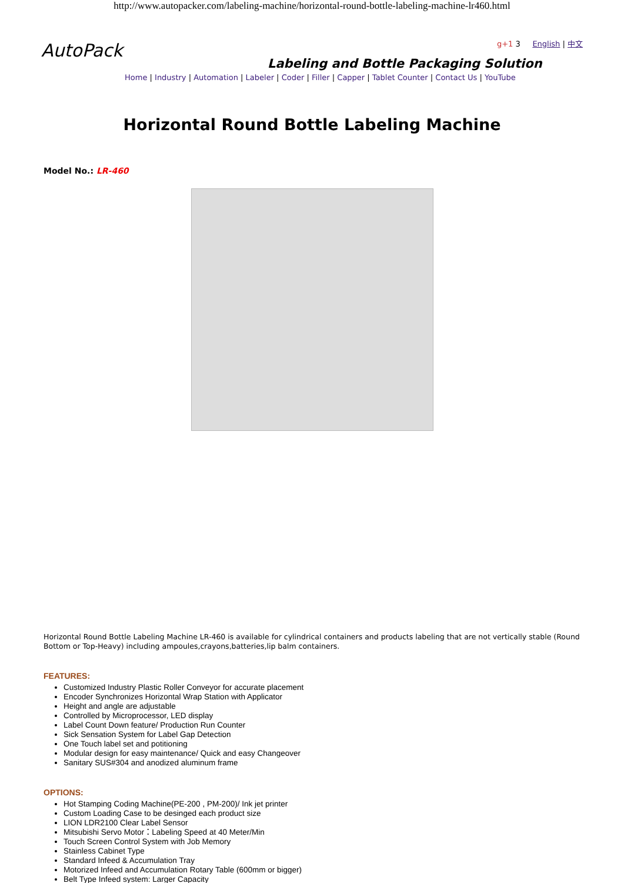http://www.autopacker.com/labeling-machine/horizontal-round-bottle-labeling-machine-lr460.html
AutoPack
g+1 3 English | 中文
Labeling and Bottle Packaging Solution
Home | Industry | Automation | Labeler | Coder | Filler | Capper | Tablet Counter | Contact Us | YouTube
Horizontal Round Bottle Labeling Machine
Model No.: LR-460
Horizontal Round Bottle Labeling Machine LR-460 is available for cylindrical containers and products labeling that are not vertically stable (Round Bottom or Top-Heavy) including ampoules,crayons,batteries,lip balm containers.
FEATURES:
Customized Industry Plastic Roller Conveyor for accurate placement
Encoder Synchronizes Horizontal Wrap Station with Applicator
Height and angle are adjustable
Controlled by Microprocessor, LED display
Label Count Down feature/ Production Run Counter
Sick Sensation System for Label Gap Detection
One Touch label set and potitioning
Modular design for easy maintenance/ Quick and easy Changeover
Sanitary SUS#304 and anodized aluminum frame
OPTIONS:
Hot Stamping Coding Machine(PE-200 , PM-200)/ Ink jet printer
Custom Loading Case to be desinged each product size
LION LDR2100 Clear Label Sensor
Mitsubishi Servo Motor：Labeling Speed at 40 Meter/Min
Touch Screen Control System with Job Memory
Stainless Cabinet Type
Standard Infeed & Accumulation Tray
Motorized Infeed and Accumulation Rotary Table (600mm or bigger)
Belt Type Infeed system: Larger Capacity